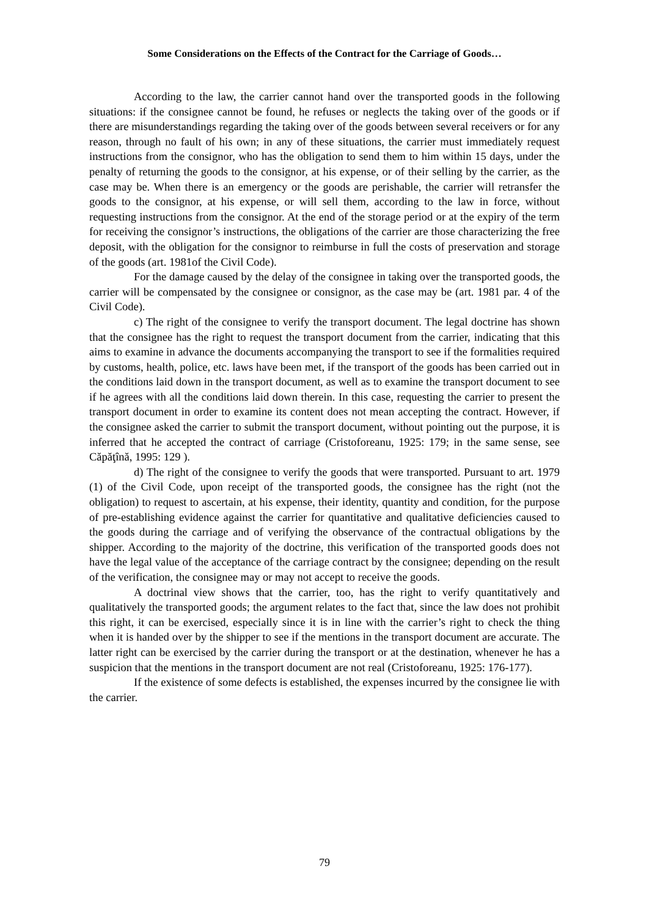Some Considerations on the Effects of the Contract for the Carriage of Goods…
According to the law, the carrier cannot hand over the transported goods in the following situations: if the consignee cannot be found, he refuses or neglects the taking over of the goods or if there are misunderstandings regarding the taking over of the goods between several receivers or for any reason, through no fault of his own; in any of these situations, the carrier must immediately request instructions from the consignor, who has the obligation to send them to him within 15 days, under the penalty of returning the goods to the consignor, at his expense, or of their selling by the carrier, as the case may be. When there is an emergency or the goods are perishable, the carrier will retransfer the goods to the consignor, at his expense, or will sell them, according to the law in force, without requesting instructions from the consignor. At the end of the storage period or at the expiry of the term for receiving the consignor’s instructions, the obligations of the carrier are those characterizing the free deposit, with the obligation for the consignor to reimburse in full the costs of preservation and storage of the goods (art. 1981of the Civil Code).
For the damage caused by the delay of the consignee in taking over the transported goods, the carrier will be compensated by the consignee or consignor, as the case may be (art. 1981 par. 4 of the Civil Code).
c) The right of the consignee to verify the transport document. The legal doctrine has shown that the consignee has the right to request the transport document from the carrier, indicating that this aims to examine in advance the documents accompanying the transport to see if the formalities required by customs, health, police, etc. laws have been met, if the transport of the goods has been carried out in the conditions laid down in the transport document, as well as to examine the transport document to see if he agrees with all the conditions laid down therein. In this case, requesting the carrier to present the transport document in order to examine its content does not mean accepting the contract. However, if the consignee asked the carrier to submit the transport document, without pointing out the purpose, it is inferred that he accepted the contract of carriage (Cristoforeanu, 1925: 179; in the same sense, see Căpăţînă, 1995: 129 ).
d) The right of the consignee to verify the goods that were transported. Pursuant to art. 1979 (1) of the Civil Code, upon receipt of the transported goods, the consignee has the right (not the obligation) to request to ascertain, at his expense, their identity, quantity and condition, for the purpose of pre-establishing evidence against the carrier for quantitative and qualitative deficiencies caused to the goods during the carriage and of verifying the observance of the contractual obligations by the shipper. According to the majority of the doctrine, this verification of the transported goods does not have the legal value of the acceptance of the carriage contract by the consignee; depending on the result of the verification, the consignee may or may not accept to receive the goods.
A doctrinal view shows that the carrier, too, has the right to verify quantitatively and qualitatively the transported goods; the argument relates to the fact that, since the law does not prohibit this right, it can be exercised, especially since it is in line with the carrier’s right to check the thing when it is handed over by the shipper to see if the mentions in the transport document are accurate. The latter right can be exercised by the carrier during the transport or at the destination, whenever he has a suspicion that the mentions in the transport document are not real (Cristoforeanu, 1925: 176-177).
If the existence of some defects is established, the expenses incurred by the consignee lie with the carrier.
79